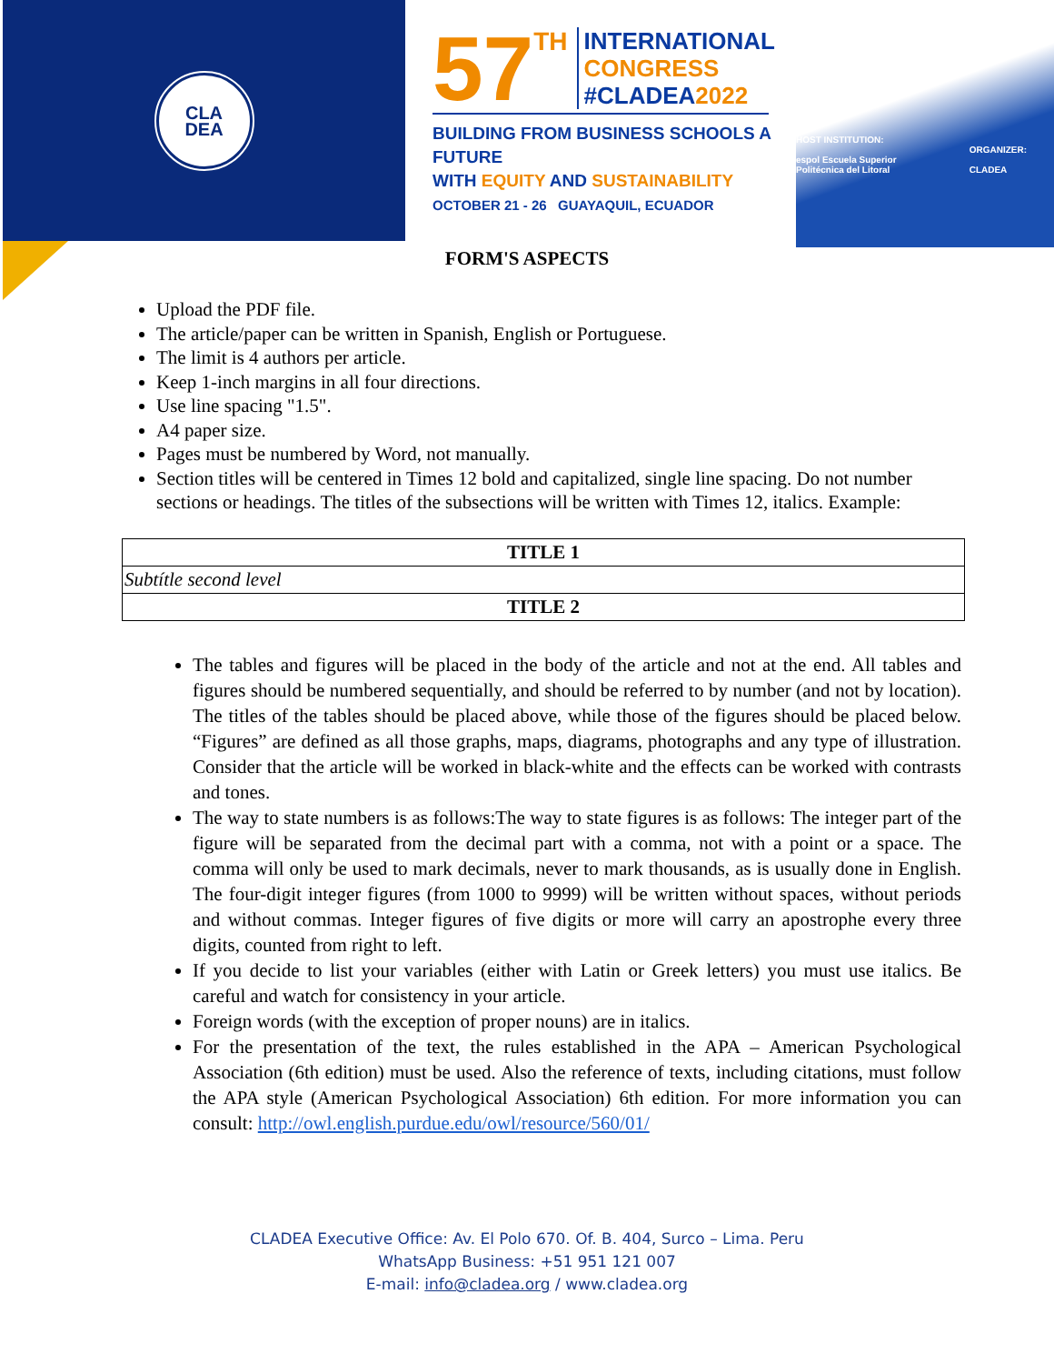CLA
DEA
57 TH INTERNATIONAL
CONGRESS
#CLADEA2022
BUILDING FROM BUSINESS SCHOOLS A FUTURE
WITH EQUITY AND SUSTAINABILITY
OCTOBER 21 - 26 GUAYAQUIL, ECUADOR
HOST INSTITUTION:
espol Escuela Superior Politécnica del Litoral ORGANIZER:
CLADEA
FORM'S ASPECTS
Upload the PDF file.
The article/paper can be written in Spanish, English or Portuguese.
The limit is 4 authors per article.
Keep 1-inch margins in all four directions.
Use line spacing "1.5".
A4 paper size.
Pages must be numbered by Word, not manually.
Section titles will be centered in Times 12 bold and capitalized, single line spacing. Do not number sections or headings. The titles of the subsections will be written with Times 12, italics. Example:
| TITLE 1 |
| --- |
| Subtítle second level |
| TITLE 2 |
The tables and figures will be placed in the body of the article and not at the end. All tables and figures should be numbered sequentially, and should be referred to by number (and not by location). The titles of the tables should be placed above, while those of the figures should be placed below. “Figures” are defined as all those graphs, maps, diagrams, photographs and any type of illustration. Consider that the article will be worked in black-white and the effects can be worked with contrasts and tones.
The way to state numbers is as follows:The way to state figures is as follows: The integer part of the figure will be separated from the decimal part with a comma, not with a point or a space. The comma will only be used to mark decimals, never to mark thousands, as is usually done in English. The four-digit integer figures (from 1000 to 9999) will be written without spaces, without periods and without commas. Integer figures of five digits or more will carry an apostrophe every three digits, counted from right to left.
If you decide to list your variables (either with Latin or Greek letters) you must use italics. Be careful and watch for consistency in your article.
Foreign words (with the exception of proper nouns) are in italics.
For the presentation of the text, the rules established in the APA – American Psychological Association (6th edition) must be used. Also the reference of texts, including citations, must follow the APA style (American Psychological Association) 6th edition. For more information you can consult: http://owl.english.purdue.edu/owl/resource/560/01/
CLADEA Executive Office: Av. El Polo 670. Of. B. 404, Surco – Lima. Peru
WhatsApp Business: +51 951 121 007
E-mail: info@cladea.org / www.cladea.org